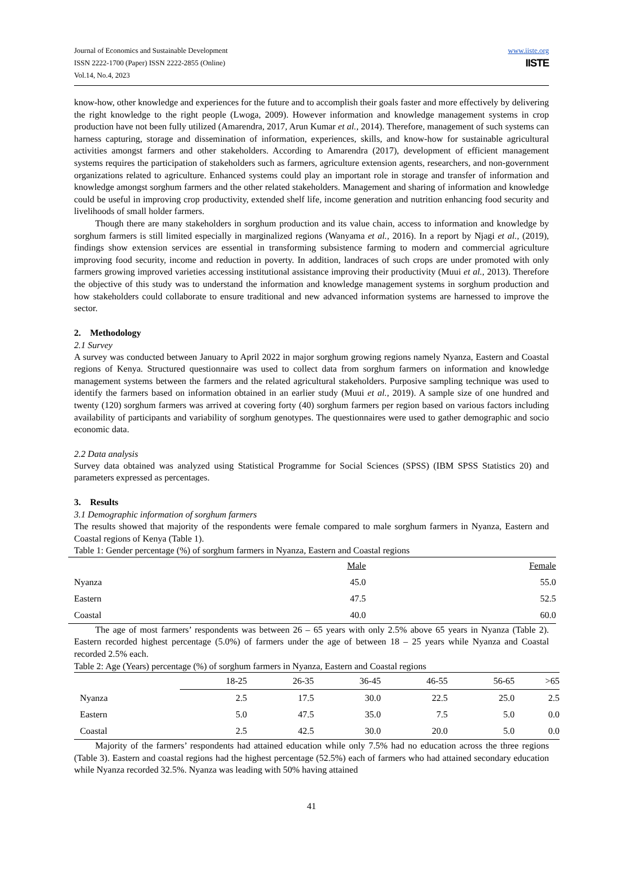Journal of Economics and Sustainable Development
ISSN 2222-1700 (Paper) ISSN 2222-2855 (Online)
Vol.14, No.4, 2023
www.iiste.org
IISTE
know-how, other knowledge and experiences for the future and to accomplish their goals faster and more effectively by delivering the right knowledge to the right people (Lwoga, 2009). However information and knowledge management systems in crop production have not been fully utilized (Amarendra, 2017, Arun Kumar et al., 2014). Therefore, management of such systems can harness capturing, storage and dissemination of information, experiences, skills, and know-how for sustainable agricultural activities amongst farmers and other stakeholders. According to Amarendra (2017), development of efficient management systems requires the participation of stakeholders such as farmers, agriculture extension agents, researchers, and non-government organizations related to agriculture. Enhanced systems could play an important role in storage and transfer of information and knowledge amongst sorghum farmers and the other related stakeholders. Management and sharing of information and knowledge could be useful in improving crop productivity, extended shelf life, income generation and nutrition enhancing food security and livelihoods of small holder farmers.
Though there are many stakeholders in sorghum production and its value chain, access to information and knowledge by sorghum farmers is still limited especially in marginalized regions (Wanyama et al., 2016). In a report by Njagi et al., (2019), findings show extension services are essential in transforming subsistence farming to modern and commercial agriculture improving food security, income and reduction in poverty. In addition, landraces of such crops are under promoted with only farmers growing improved varieties accessing institutional assistance improving their productivity (Muui et al., 2013). Therefore the objective of this study was to understand the information and knowledge management systems in sorghum production and how stakeholders could collaborate to ensure traditional and new advanced information systems are harnessed to improve the sector.
2. Methodology
2.1 Survey
A survey was conducted between January to April 2022 in major sorghum growing regions namely Nyanza, Eastern and Coastal regions of Kenya. Structured questionnaire was used to collect data from sorghum farmers on information and knowledge management systems between the farmers and the related agricultural stakeholders. Purposive sampling technique was used to identify the farmers based on information obtained in an earlier study (Muui et al., 2019). A sample size of one hundred and twenty (120) sorghum farmers was arrived at covering forty (40) sorghum farmers per region based on various factors including availability of participants and variability of sorghum genotypes. The questionnaires were used to gather demographic and socio economic data.
2.2 Data analysis
Survey data obtained was analyzed using Statistical Programme for Social Sciences (SPSS) (IBM SPSS Statistics 20) and parameters expressed as percentages.
3. Results
3.1 Demographic information of sorghum farmers
The results showed that majority of the respondents were female compared to male sorghum farmers in Nyanza, Eastern and Coastal regions of Kenya (Table 1).
Table 1: Gender percentage (%) of sorghum farmers in Nyanza, Eastern and Coastal regions
| | Male | Female |
| --- | --- | --- |
| Nyanza | 45.0 | 55.0 |
| Eastern | 47.5 | 52.5 |
| Coastal | 40.0 | 60.0 |
The age of most farmers’ respondents was between 26 – 65 years with only 2.5% above 65 years in Nyanza (Table 2). Eastern recorded highest percentage (5.0%) of farmers under the age of between 18 – 25 years while Nyanza and Coastal recorded 2.5% each.
Table 2: Age (Years) percentage (%) of sorghum farmers in Nyanza, Eastern and Coastal regions
| | 18-25 | 26-35 | 36-45 | 46-55 | 56-65 | >65 |
| --- | --- | --- | --- | --- | --- | --- |
| Nyanza | 2.5 | 17.5 | 30.0 | 22.5 | 25.0 | 2.5 |
| Eastern | 5.0 | 47.5 | 35.0 | 7.5 | 5.0 | 0.0 |
| Coastal | 2.5 | 42.5 | 30.0 | 20.0 | 5.0 | 0.0 |
Majority of the farmers’ respondents had attained education while only 7.5% had no education across the three regions (Table 3). Eastern and coastal regions had the highest percentage (52.5%) each of farmers who had attained secondary education while Nyanza recorded 32.5%. Nyanza was leading with 50% having attained
41